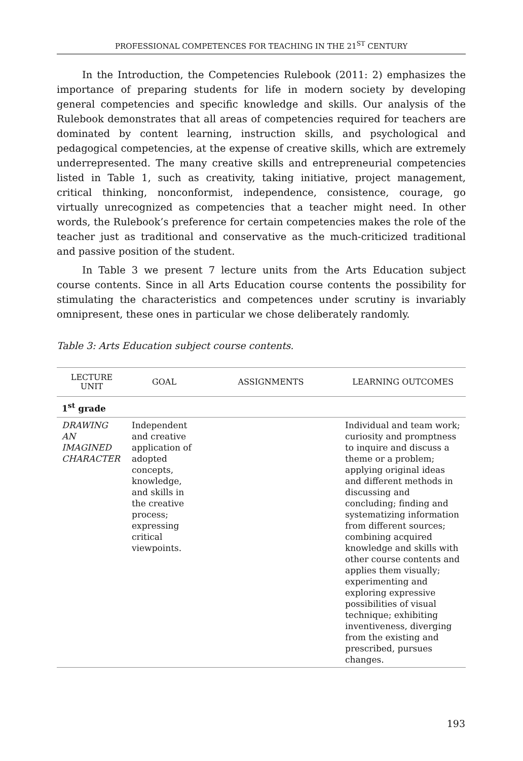PROFESSIONAL COMPETENCES FOR TEACHING IN THE 21<sup>ST</sup> CENTURY
In the Introduction, the Competencies Rulebook (2011: 2) emphasizes the importance of preparing students for life in modern society by developing general competencies and specific knowledge and skills. Our analysis of the Rulebook demonstrates that all areas of competencies required for teachers are dominated by content learning, instruction skills, and psychological and pedagogical competencies, at the expense of creative skills, which are extremely underrepresented. The many creative skills and entrepreneurial competencies listed in Table 1, such as creativity, taking initiative, project management, critical thinking, nonconformist, independence, consistence, courage, go virtually unrecognized as competencies that a teacher might need. In other words, the Rulebook’s preference for certain competencies makes the role of the teacher just as traditional and conservative as the much-criticized traditional and passive position of the student.
In Table 3 we present 7 lecture units from the Arts Education subject course contents. Since in all Arts Education course contents the possibility for stimulating the characteristics and competences under scrutiny is invariably omnipresent, these ones in particular we chose deliberately randomly.
Table 3: Arts Education subject course contents.
| LECTURE UNIT | GOAL | ASSIGNMENTS | LEARNING OUTCOMES |
| --- | --- | --- | --- |
| 1<sup>st</sup> grade | | | |
| DRAWING AN IMAGINED CHARACTER | Independent and creative application of adopted concepts, knowledge, and skills in the creative process; expressing critical viewpoints. | | Individual and team work; curiosity and promptness to inquire and discuss a theme or a problem; applying original ideas and different methods in discussing and concluding; finding and systematizing information from different sources; combining acquired knowledge and skills with other course contents and applies them visually; experimenting and exploring expressive possibilities of visual technique; exhibiting inventiveness, diverging from the existing and prescribed, pursues changes. |
193